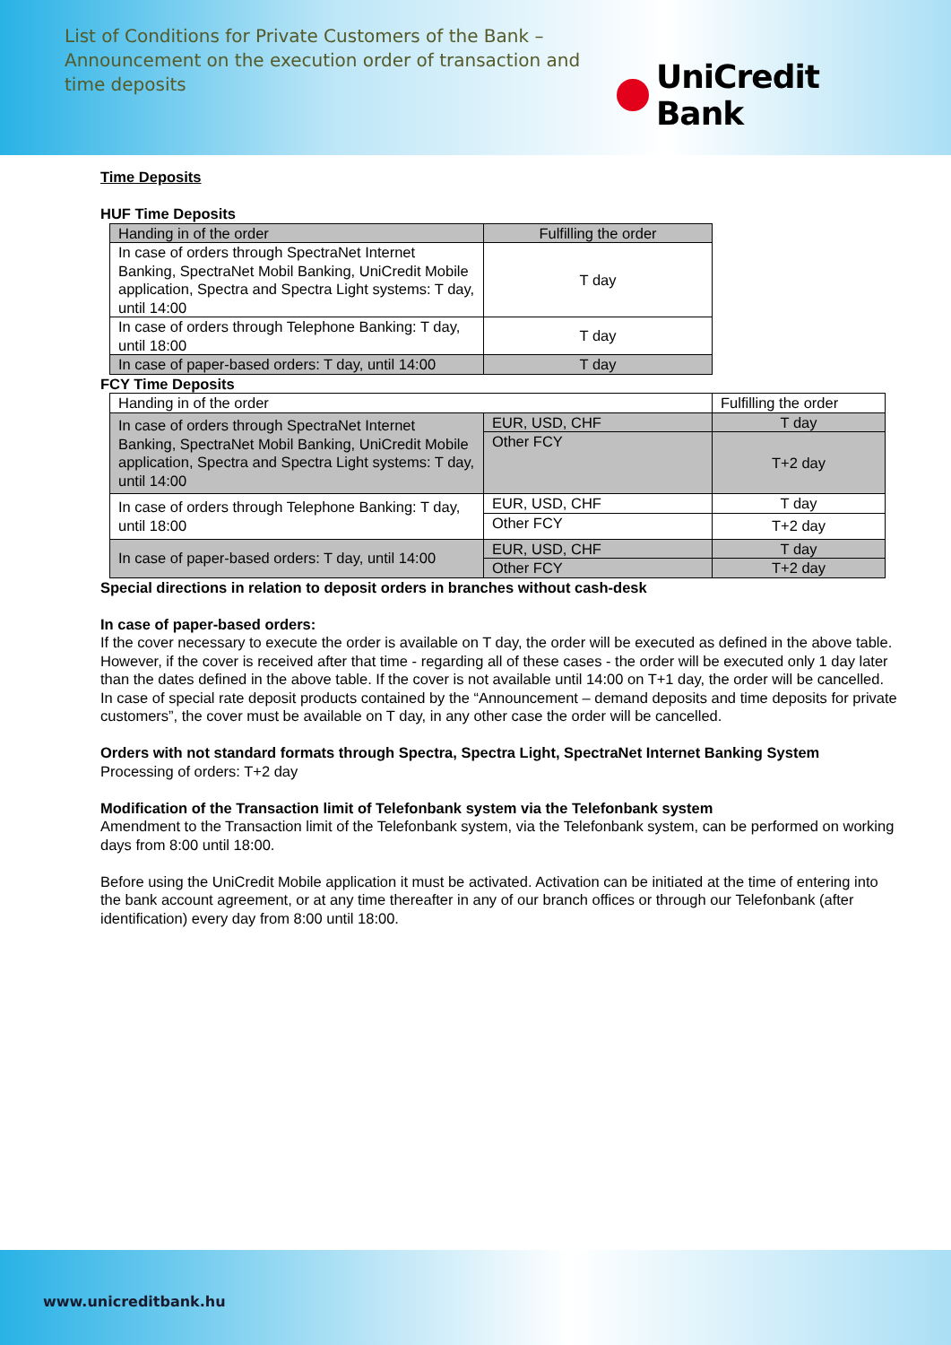List of Conditions for Private Customers of the Bank – Announcement on the execution order of transaction and time deposits
UniCredit Bank
Time Deposits
HUF Time Deposits
| Handing in of the order | Fulfilling the order |
| --- | --- |
| In case of orders through SpectraNet Internet Banking, SpectraNet Mobil Banking, UniCredit Mobile application, Spectra and Spectra Light systems: T day, until 14:00 | T day |
| In case of orders through Telephone Banking: T day, until 18:00 | T day |
| In case of paper-based orders: T day, until 14:00 | T day |
FCY Time Deposits
| Handing in of the order | | Fulfilling the order |
| --- | --- | --- |
| In case of orders through SpectraNet Internet Banking, SpectraNet Mobil Banking, UniCredit Mobile application, Spectra and Spectra Light systems: T day, until 14:00 | EUR, USD, CHF | T day |
| | Other FCY | T+2 day |
| In case of orders through Telephone Banking: T day, until 18:00 | EUR, USD, CHF | T day |
| | Other FCY | T+2 day |
| In case of paper-based orders: T day, until 14:00 | EUR, USD, CHF | T day |
| | Other FCY | T+2 day |
Special directions in relation to deposit orders in branches without cash-desk
In case of paper-based orders:
If the cover necessary to execute the order is available on T day, the order will be executed as defined in the above table. However, if the cover is received after that time - regarding all of these cases - the order will be executed only 1 day later than the dates defined in the above table. If the cover is not available until 14:00 on T+1 day, the order will be cancelled. In case of special rate deposit products contained by the “Announcement – demand deposits and time deposits for private customers”, the cover must be available on T day, in any other case the order will be cancelled.
Orders with not standard formats through Spectra, Spectra Light, SpectraNet Internet Banking System
Processing of orders: T+2 day
Modification of the Transaction limit of Telefonbank system via the Telefonbank system
Amendment to the Transaction limit of the Telefonbank system, via the Telefonbank system, can be performed on working days from 8:00 until 18:00.
Before using the UniCredit Mobile application it must be activated. Activation can be initiated at the time of entering into the bank account agreement, or at any time thereafter in any of our branch offices or through our Telefonbank (after identification) every day from 8:00 until 18:00.
www.unicreditbank.hu